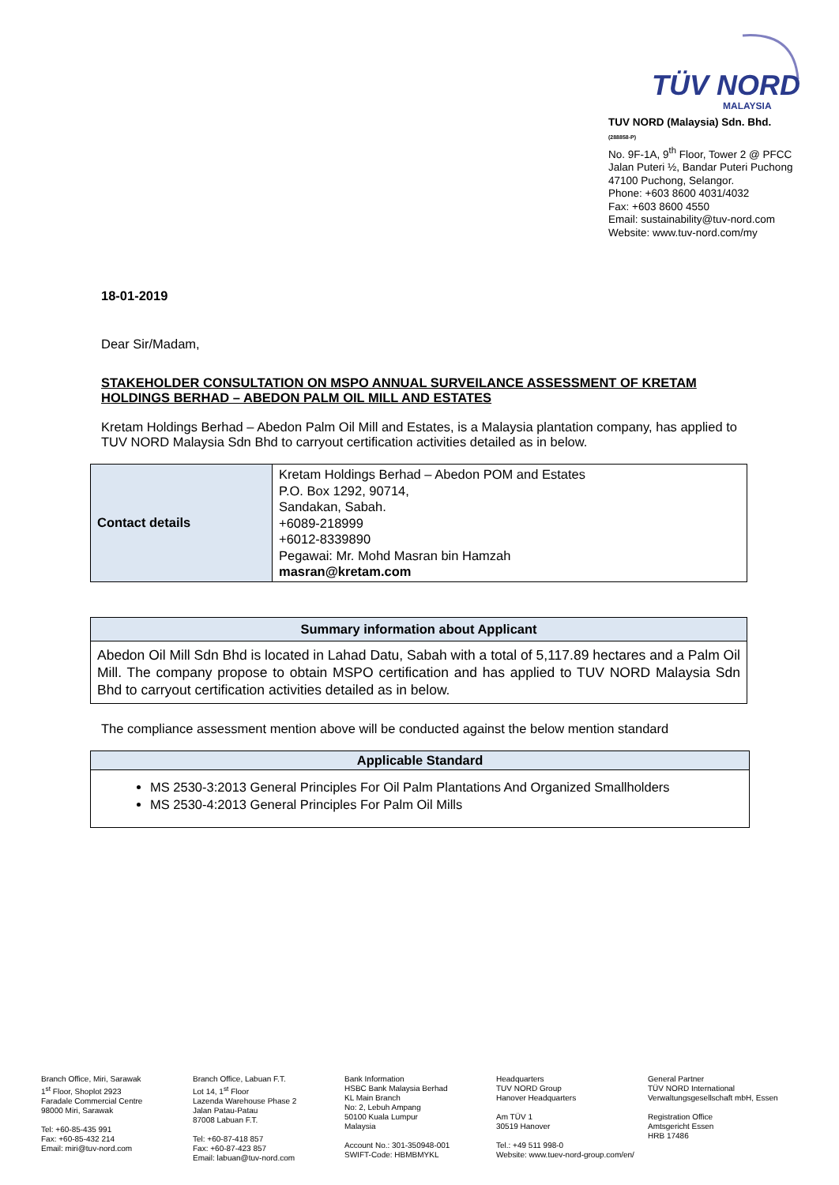TÜV NORD
MALAYSIA
TUV NORD (Malaysia) Sdn. Bhd.
(288858-P)
No. 9F-1A, 9<sup>th</sup> Floor, Tower 2 @ PFCC
Jalan Puteri ½, Bandar Puteri Puchong
47100 Puchong, Selangor.
Phone: +603 8600 4031/4032
Fax: +603 8600 4550
Email: sustainability@tuv-nord.com
Website: www.tuv-nord.com/my
18-01-2019
Dear Sir/Madam,
STAKEHOLDER CONSULTATION ON MSPO ANNUAL SURVEILANCE ASSESSMENT OF KRETAM HOLDINGS BERHAD – ABEDON PALM OIL MILL AND ESTATES
Kretam Holdings Berhad – Abedon Palm Oil Mill and Estates, is a Malaysia plantation company, has applied to TUV NORD Malaysia Sdn Bhd to carryout certification activities detailed as in below.
| Contact details | Kretam Holdings Berhad – Abedon POM and Estates P.O. Box 1292, 90714, Sandakan, Sabah. +6089-218999 +6012-8339890 Pegawai: Mr. Mohd Masran bin Hamzah masran@kretam.com |
| Summary information about Applicant |
| --- |
| Abedon Oil Mill Sdn Bhd is located in Lahad Datu, Sabah with a total of 5,117.89 hectares and a Palm Oil Mill. The company propose to obtain MSPO certification and has applied to TUV NORD Malaysia Sdn Bhd to carryout certification activities detailed as in below. |
The compliance assessment mention above will be conducted against the below mention standard
| Applicable Standard |
| --- |
| MS 2530-3:2013 General Principles For Oil Palm Plantations And Organized Smallholders MS 2530-4:2013 General Principles For Palm Oil Mills |
Branch Office, Miri, Sarawak
1<sup>st</sup> Floor, Shoplot 2923
Faradale Commercial Centre
98000 Miri, Sarawak
Tel: +60-85-435 991
Fax: +60-85-432 214
Email: miri@tuv-nord.com
Branch Office, Labuan F.T.
Lot 14, 1<sup>st</sup> Floor
Lazenda Warehouse Phase 2
Jalan Patau-Patau
87008 Labuan F.T.
Tel: +60-87-418 857
Fax: +60-87-423 857
Email: labuan@tuv-nord.com
Bank Information
HSBC Bank Malaysia Berhad
KL Main Branch
No: 2, Lebuh Ampang
50100 Kuala Lumpur
Malaysia
Account No.: 301-350948-001
SWIFT-Code: HBMBMYKL
Headquarters
TUV NORD Group
Hanover Headquarters
Am TÜV 1
30519 Hanover
Tel.: +49 511 998-0
Website: www.tuev-nord-group.com/en/
General Partner
TÜV NORD International
Verwaltungsgesellschaft mbH, Essen
Registration Office
Amtsgericht Essen
HRB 17486